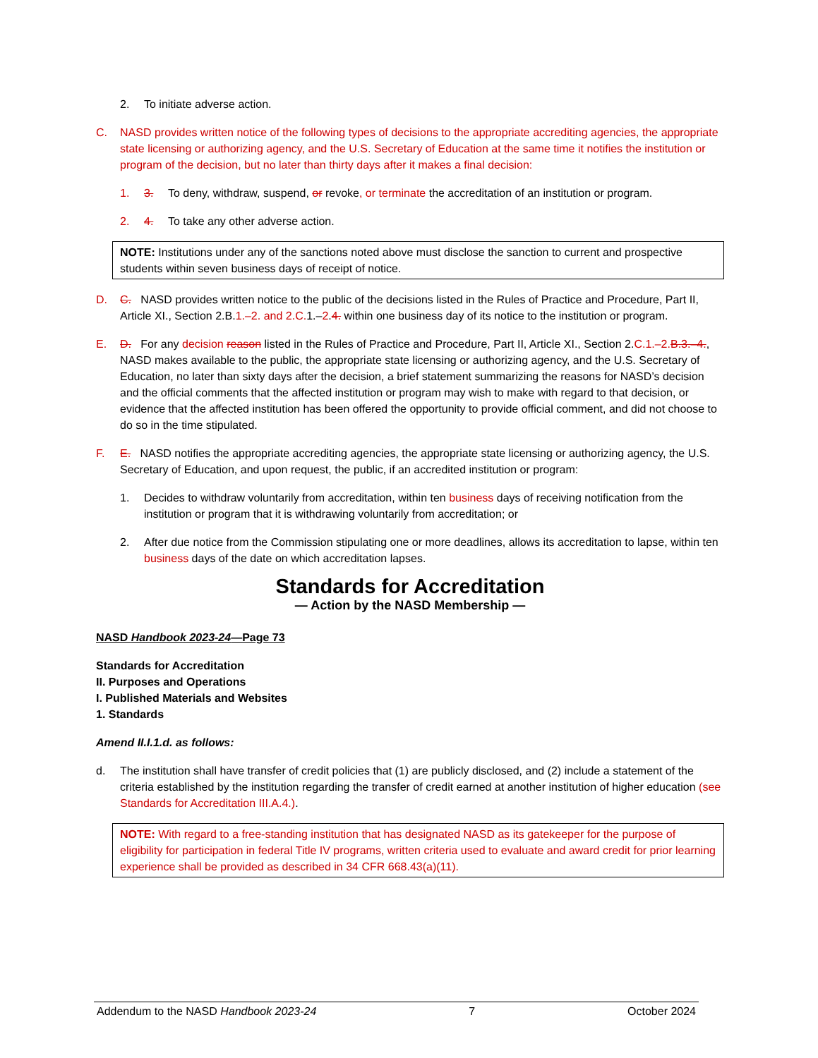2. To initiate adverse action.
C. NASD provides written notice of the following types of decisions to the appropriate accrediting agencies, the appropriate state licensing or authorizing agency, and the U.S. Secretary of Education at the same time it notifies the institution or program of the decision, but no later than thirty days after it makes a final decision:
1. 3. To deny, withdraw, suspend, or revoke, or terminate the accreditation of an institution or program.
2. 4. To take any other adverse action.
NOTE: Institutions under any of the sanctions noted above must disclose the sanction to current and prospective students within seven business days of receipt of notice.
D. C. NASD provides written notice to the public of the decisions listed in the Rules of Practice and Procedure, Part II, Article XI., Section 2.B.1.–2. and 2.C. 1.–2.4. within one business day of its notice to the institution or program.
E. D. For any decision reason listed in the Rules of Practice and Procedure, Part II, Article XI., Section 2.C.1.–2. B.3.–4., NASD makes available to the public, the appropriate state licensing or authorizing agency, and the U.S. Secretary of Education, no later than sixty days after the decision, a brief statement summarizing the reasons for NASD’s decision and the official comments that the affected institution or program may wish to make with regard to that decision, or evidence that the affected institution has been offered the opportunity to provide official comment, and did not choose to do so in the time stipulated.
F. E. NASD notifies the appropriate accrediting agencies, the appropriate state licensing or authorizing agency, the U.S. Secretary of Education, and upon request, the public, if an accredited institution or program:
1. Decides to withdraw voluntarily from accreditation, within ten business days of receiving notification from the institution or program that it is withdrawing voluntarily from accreditation; or
2. After due notice from the Commission stipulating one or more deadlines, allows its accreditation to lapse, within ten business days of the date on which accreditation lapses.
Standards for Accreditation
— Action by the NASD Membership —
NASD Handbook 2023-24—Page 73
Standards for Accreditation
II. Purposes and Operations
I. Published Materials and Websites
1. Standards
Amend II.I.1.d. as follows:
d. The institution shall have transfer of credit policies that (1) are publicly disclosed, and (2) include a statement of the criteria established by the institution regarding the transfer of credit earned at another institution of higher education (see Standards for Accreditation III.A.4.).
NOTE: With regard to a free-standing institution that has designated NASD as its gatekeeper for the purpose of eligibility for participation in federal Title IV programs, written criteria used to evaluate and award credit for prior learning experience shall be provided as described in 34 CFR 668.43(a)(11).
Addendum to the NASD Handbook 2023-24 7 October 2024